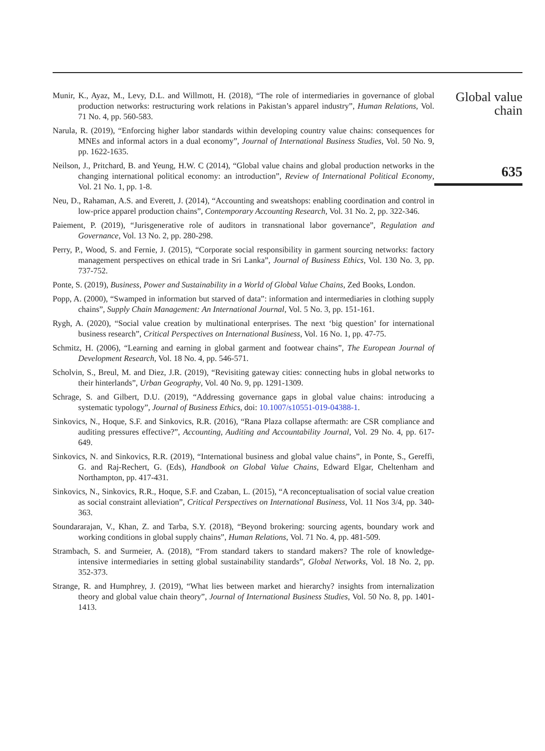Munir, K., Ayaz, M., Levy, D.L. and Willmott, H. (2018), “The role of intermediaries in governance of global production networks: restructuring work relations in Pakistan’s apparel industry”, Human Relations, Vol. 71 No. 4, pp. 560-583.
Narula, R. (2019), “Enforcing higher labor standards within developing country value chains: consequences for MNEs and informal actors in a dual economy”, Journal of International Business Studies, Vol. 50 No. 9, pp. 1622-1635.
Neilson, J., Pritchard, B. and Yeung, H.W. C (2014), “Global value chains and global production networks in the changing international political economy: an introduction”, Review of International Political Economy, Vol. 21 No. 1, pp. 1-8.
Neu, D., Rahaman, A.S. and Everett, J. (2014), “Accounting and sweatshops: enabling coordination and control in low-price apparel production chains”, Contemporary Accounting Research, Vol. 31 No. 2, pp. 322-346.
Paiement, P. (2019), “Jurisgenerative role of auditors in transnational labor governance”, Regulation and Governance, Vol. 13 No. 2, pp. 280-298.
Perry, P., Wood, S. and Fernie, J. (2015), “Corporate social responsibility in garment sourcing networks: factory management perspectives on ethical trade in Sri Lanka”, Journal of Business Ethics, Vol. 130 No. 3, pp. 737-752.
Ponte, S. (2019), Business, Power and Sustainability in a World of Global Value Chains, Zed Books, London.
Popp, A. (2000), “Swamped in information but starved of data”: information and intermediaries in clothing supply chains”, Supply Chain Management: An International Journal, Vol. 5 No. 3, pp. 151-161.
Rygh, A. (2020), “Social value creation by multinational enterprises. The next ‘big question’ for international business research”, Critical Perspectives on International Business, Vol. 16 No. 1, pp. 47-75.
Schmitz, H. (2006), “Learning and earning in global garment and footwear chains”, The European Journal of Development Research, Vol. 18 No. 4, pp. 546-571.
Scholvin, S., Breul, M. and Diez, J.R. (2019), “Revisiting gateway cities: connecting hubs in global networks to their hinterlands”, Urban Geography, Vol. 40 No. 9, pp. 1291-1309.
Schrage, S. and Gilbert, D.U. (2019), “Addressing governance gaps in global value chains: introducing a systematic typology”, Journal of Business Ethics, doi: 10.1007/s10551-019-04388-1.
Sinkovics, N., Hoque, S.F. and Sinkovics, R.R. (2016), “Rana Plaza collapse aftermath: are CSR compliance and auditing pressures effective?”, Accounting, Auditing and Accountability Journal, Vol. 29 No. 4, pp. 617-649.
Sinkovics, N. and Sinkovics, R.R. (2019), “International business and global value chains”, in Ponte, S., Gereffi, G. and Raj-Rechert, G. (Eds), Handbook on Global Value Chains, Edward Elgar, Cheltenham and Northampton, pp. 417-431.
Sinkovics, N., Sinkovics, R.R., Hoque, S.F. and Czaban, L. (2015), “A reconceptualisation of social value creation as social constraint alleviation”, Critical Perspectives on International Business, Vol. 11 Nos 3/4, pp. 340-363.
Soundararajan, V., Khan, Z. and Tarba, S.Y. (2018), “Beyond brokering: sourcing agents, boundary work and working conditions in global supply chains”, Human Relations, Vol. 71 No. 4, pp. 481-509.
Strambach, S. and Surmeier, A. (2018), “From standard takers to standard makers? The role of knowledge-intensive intermediaries in setting global sustainability standards”, Global Networks, Vol. 18 No. 2, pp. 352-373.
Strange, R. and Humphrey, J. (2019), “What lies between market and hierarchy? insights from internalization theory and global value chain theory”, Journal of International Business Studies, Vol. 50 No. 8, pp. 1401-1413.
Global value
chain
635